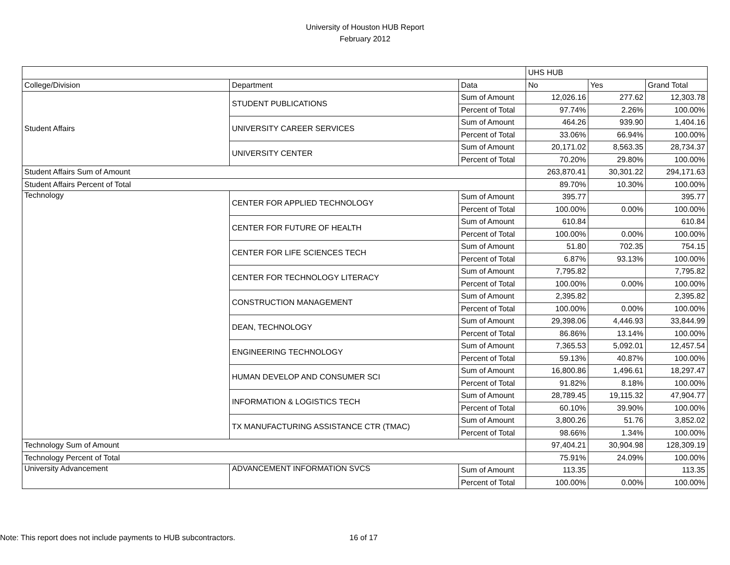University of Houston HUB Report
February 2012
| | | | UHS HUB | | |
| College/Division | Department | Data | No | Yes | Grand Total |
| Student Affairs | STUDENT PUBLICATIONS | Sum of Amount | 12,026.16 | 277.62 | 12,303.78 |
| | | Percent of Total | 97.74% | 2.26% | 100.00% |
| | UNIVERSITY CAREER SERVICES | Sum of Amount | 464.26 | 939.90 | 1,404.16 |
| | | Percent of Total | 33.06% | 66.94% | 100.00% |
| | UNIVERSITY CENTER | Sum of Amount | 20,171.02 | 8,563.35 | 28,734.37 |
| | | Percent of Total | 70.20% | 29.80% | 100.00% |
| Student Affairs Sum of Amount | | | 263,870.41 | 30,301.22 | 294,171.63 |
| Student Affairs Percent of Total | | | 89.70% | 10.30% | 100.00% |
| Technology | CENTER FOR APPLIED TECHNOLOGY | Sum of Amount | 395.77 | | 395.77 |
| | | Percent of Total | 100.00% | 0.00% | 100.00% |
| | CENTER FOR FUTURE OF HEALTH | Sum of Amount | 610.84 | | 610.84 |
| | | Percent of Total | 100.00% | 0.00% | 100.00% |
| | CENTER FOR LIFE SCIENCES TECH | Sum of Amount | 51.80 | 702.35 | 754.15 |
| | | Percent of Total | 6.87% | 93.13% | 100.00% |
| | CENTER FOR TECHNOLOGY LITERACY | Sum of Amount | 7,795.82 | | 7,795.82 |
| | | Percent of Total | 100.00% | 0.00% | 100.00% |
| | CONSTRUCTION MANAGEMENT | Sum of Amount | 2,395.82 | | 2,395.82 |
| | | Percent of Total | 100.00% | 0.00% | 100.00% |
| | DEAN, TECHNOLOGY | Sum of Amount | 29,398.06 | 4,446.93 | 33,844.99 |
| | | Percent of Total | 86.86% | 13.14% | 100.00% |
| | ENGINEERING TECHNOLOGY | Sum of Amount | 7,365.53 | 5,092.01 | 12,457.54 |
| | | Percent of Total | 59.13% | 40.87% | 100.00% |
| | HUMAN DEVELOP AND CONSUMER SCI | Sum of Amount | 16,800.86 | 1,496.61 | 18,297.47 |
| | | Percent of Total | 91.82% | 8.18% | 100.00% |
| | INFORMATION & LOGISTICS TECH | Sum of Amount | 28,789.45 | 19,115.32 | 47,904.77 |
| | | Percent of Total | 60.10% | 39.90% | 100.00% |
| | TX MANUFACTURING ASSISTANCE CTR (TMAC) | Sum of Amount | 3,800.26 | 51.76 | 3,852.02 |
| | | Percent of Total | 98.66% | 1.34% | 100.00% |
| Technology Sum of Amount | | | 97,404.21 | 30,904.98 | 128,309.19 |
| Technology Percent of Total | | | 75.91% | 24.09% | 100.00% |
| University Advancement | ADVANCEMENT INFORMATION SVCS | Sum of Amount | 113.35 | | 113.35 |
| | | Percent of Total | 100.00% | 0.00% | 100.00% |
Note: This report does not include payments to HUB subcontractors. 16 of 17